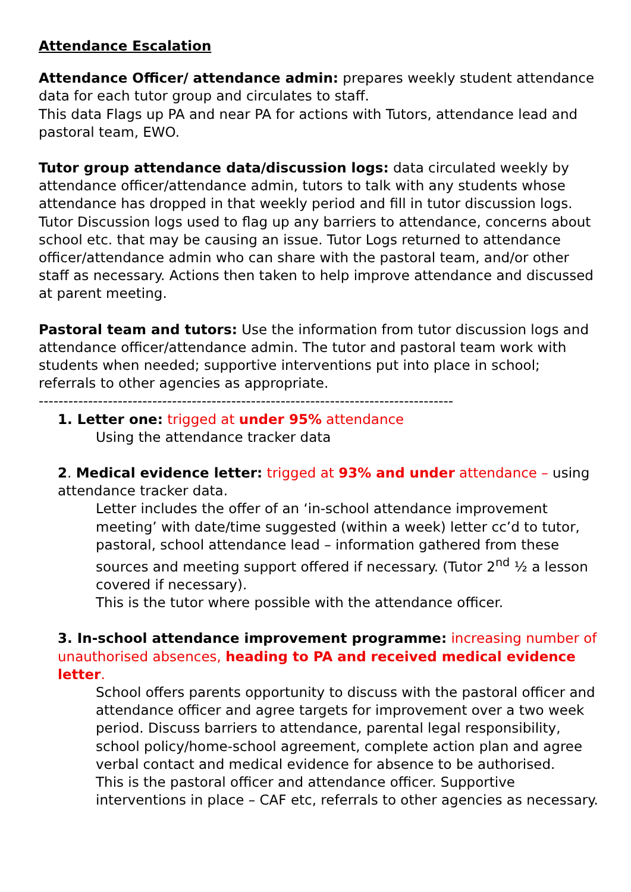Attendance Escalation
Attendance Officer/ attendance admin: prepares weekly student attendance data for each tutor group and circulates to staff.
This data Flags up PA and near PA for actions with Tutors, attendance lead and pastoral team, EWO.
Tutor group attendance data/discussion logs: data circulated weekly by attendance officer/attendance admin, tutors to talk with any students whose attendance has dropped in that weekly period and fill in tutor discussion logs. Tutor Discussion logs used to flag up any barriers to attendance, concerns about school etc. that may be causing an issue. Tutor Logs returned to attendance officer/attendance admin who can share with the pastoral team, and/or other staff as necessary. Actions then taken to help improve attendance and discussed at parent meeting.
Pastoral team and tutors: Use the information from tutor discussion logs and attendance officer/attendance admin. The tutor and pastoral team work with students when needed; supportive interventions put into place in school; referrals to other agencies as appropriate.
------------------------------------------------------------------------------------
1. Letter one: trigged at under 95% attendance
Using the attendance tracker data
2. Medical evidence letter: trigged at 93% and under attendance – using attendance tracker data.
Letter includes the offer of an ‘in-school attendance improvement meeting’ with date/time suggested (within a week) letter cc’d to tutor, pastoral, school attendance lead – information gathered from these sources and meeting support offered if necessary. (Tutor 2<sup>nd</sup> ½ a lesson covered if necessary).
This is the tutor where possible with the attendance officer.
3. In-school attendance improvement programme: increasing number of unauthorised absences, heading to PA and received medical evidence letter.
School offers parents opportunity to discuss with the pastoral officer and attendance officer and agree targets for improvement over a two week period. Discuss barriers to attendance, parental legal responsibility, school policy/home-school agreement, complete action plan and agree verbal contact and medical evidence for absence to be authorised.
This is the pastoral officer and attendance officer. Supportive interventions in place – CAF etc, referrals to other agencies as necessary.